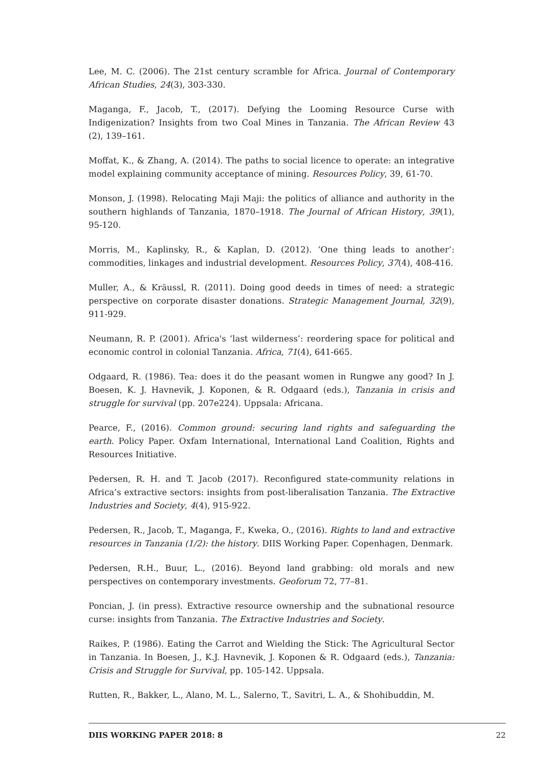Lee, M. C. (2006). The 21st century scramble for Africa. Journal of Contemporary African Studies, 24(3), 303-330.
Maganga, F., Jacob, T., (2017). Defying the Looming Resource Curse with Indigenization? Insights from two Coal Mines in Tanzania. The African Review 43 (2), 139–161.
Moffat, K., & Zhang, A. (2014). The paths to social licence to operate: an integrative model explaining community acceptance of mining. Resources Policy, 39, 61-70.
Monson, J. (1998). Relocating Maji Maji: the politics of alliance and authority in the southern highlands of Tanzania, 1870–1918. The Journal of African History, 39(1), 95-120.
Morris, M., Kaplinsky, R., & Kaplan, D. (2012). ‘One thing leads to another’: commodities, linkages and industrial development. Resources Policy, 37(4), 408-416.
Muller, A., & Kräussl, R. (2011). Doing good deeds in times of need: a strategic perspective on corporate disaster donations. Strategic Management Journal, 32(9), 911-929.
Neumann, R. P. (2001). Africa's ‘last wilderness’: reordering space for political and economic control in colonial Tanzania. Africa, 71(4), 641-665.
Odgaard, R. (1986). Tea: does it do the peasant women in Rungwe any good? In J. Boesen, K. J. Havnevik, J. Koponen, & R. Odgaard (eds.), Tanzania in crisis and struggle for survival (pp. 207e224). Uppsala: Africana.
Pearce, F., (2016). Common ground: securing land rights and safeguarding the earth. Policy Paper. Oxfam International, International Land Coalition, Rights and Resources Initiative.
Pedersen, R. H. and T. Jacob (2017). Reconfigured state-community relations in Africa’s extractive sectors: insights from post-liberalisation Tanzania. The Extractive Industries and Society, 4(4), 915-922.
Pedersen, R., Jacob, T., Maganga, F., Kweka, O., (2016). Rights to land and extractive resources in Tanzania (1/2): the history. DIIS Working Paper. Copenhagen, Denmark.
Pedersen, R.H., Buur, L., (2016). Beyond land grabbing: old morals and new perspectives on contemporary investments. Geoforum 72, 77–81.
Poncian, J. (in press). Extractive resource ownership and the subnational resource curse: insights from Tanzania. The Extractive Industries and Society.
Raikes, P. (1986). Eating the Carrot and Wielding the Stick: The Agricultural Sector in Tanzania. In Boesen, J., K.J. Havnevik, J. Koponen & R. Odgaard (eds.), Tanzania: Crisis and Struggle for Survival, pp. 105-142. Uppsala.
Rutten, R., Bakker, L., Alano, M. L., Salerno, T., Savitri, L. A., & Shohibuddin, M.
DIIS WORKING PAPER 2018: 8 22